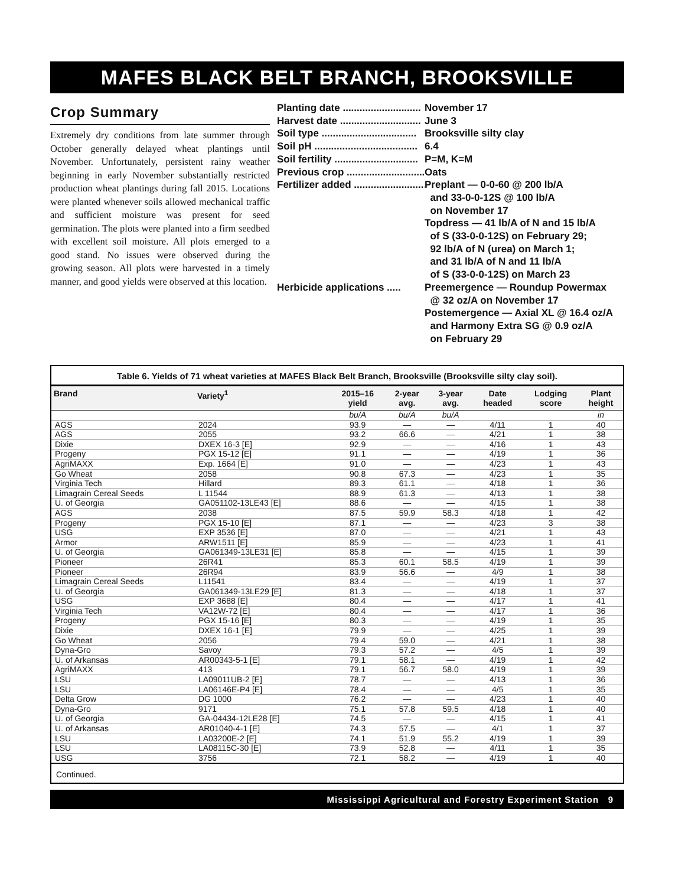MAFES BLACK BELT BRANCH, BROOKSVILLE
Crop Summary
Extremely dry conditions from late summer through October generally delayed wheat plantings until November. Unfortunately, persistent rainy weather beginning in early November substantially restricted production wheat plantings during fall 2015. Locations were planted whenever soils allowed mechanical traffic and sufficient moisture was present for seed germination. The plots were planted into a firm seedbed with excellent soil moisture. All plots emerged to a good stand. No issues were observed during the growing season. All plots were harvested in a timely manner, and good yields were observed at this location.
Planting date ............................ November 17
Harvest date ............................. June 3
Soil type .................................. Brooksville silty clay
Soil pH ..................................... 6.4
Soil fertility .............................. P=M, K=M
Previous crop ............................ Oats
Fertilizer added .......................... Preplant — 0-0-60 @ 200 lb/A
and 33-0-0-12S @ 100 lb/A
on November 17
Topdress — 41 lb/A of N and 15 lb/A
of S (33-0-0-12S) on February 29;
92 lb/A of N (urea) on March 1;
and 31 lb/A of N and 11 lb/A
of S (33-0-0-12S) on March 23
Herbicide applications ..... Preemergence — Roundup Powermax
@ 32 oz/A on November 17
Postemergence — Axial XL @ 16.4 oz/A
and Harmony Extra SG @ 0.9 oz/A
on February 29
Table 6. Yields of 71 wheat varieties at MAFES Black Belt Branch, Brooksville (Brooksville silty clay soil).
| Brand | Variety<sup>1</sup> | 2015–16 yield | 2-year avg. | 3-year avg. | Date headed | Lodging score | Plant height |
| --- | --- | --- | --- | --- | --- | --- | --- |
| | | bu/A | bu/A | bu/A | | | in |
| AGS | 2024 | 93.9 | — | — | 4/11 | 1 | 40 |
| AGS | 2055 | 93.2 | 66.6 | — | 4/21 | 1 | 38 |
| Dixie | DXEX 16-3 [E] | 92.9 | — | — | 4/16 | 1 | 43 |
| Progeny | PGX 15-12 [E] | 91.1 | — | — | 4/19 | 1 | 36 |
| AgriMAXX | Exp. 1664 [E] | 91.0 | — | — | 4/23 | 1 | 43 |
| Go Wheat | 2058 | 90.8 | 67.3 | — | 4/23 | 1 | 35 |
| Virginia Tech | Hillard | 89.3 | 61.1 | — | 4/18 | 1 | 36 |
| Limagrain Cereal Seeds | L 11544 | 88.9 | 61.3 | — | 4/13 | 1 | 38 |
| U. of Georgia | GA051102-13LE43 [E] | 88.6 | — | — | 4/15 | 1 | 38 |
| AGS | 2038 | 87.5 | 59.9 | 58.3 | 4/18 | 1 | 42 |
| Progeny | PGX 15-10 [E] | 87.1 | — | — | 4/23 | 3 | 38 |
| USG | EXP 3536 [E] | 87.0 | — | — | 4/21 | 1 | 43 |
| Armor | ARW1511 [E] | 85.9 | — | — | 4/23 | 1 | 41 |
| U. of Georgia | GA061349-13LE31 [E] | 85.8 | — | — | 4/15 | 1 | 39 |
| Pioneer | 26R41 | 85.3 | 60.1 | 58.5 | 4/19 | 1 | 39 |
| Pioneer | 26R94 | 83.9 | 56.6 | — | 4/9 | 1 | 38 |
| Limagrain Cereal Seeds | L11541 | 83.4 | — | — | 4/19 | 1 | 37 |
| U. of Georgia | GA061349-13LE29 [E] | 81.3 | — | — | 4/18 | 1 | 37 |
| USG | EXP 3688 [E] | 80.4 | — | — | 4/17 | 1 | 41 |
| Virginia Tech | VA12W-72 [E] | 80.4 | — | — | 4/17 | 1 | 36 |
| Progeny | PGX 15-16 [E] | 80.3 | — | — | 4/19 | 1 | 35 |
| Dixie | DXEX 16-1 [E] | 79.9 | — | — | 4/25 | 1 | 39 |
| Go Wheat | 2056 | 79.4 | 59.0 | — | 4/21 | 1 | 38 |
| Dyna-Gro | Savoy | 79.3 | 57.2 | — | 4/5 | 1 | 39 |
| U. of Arkansas | AR00343-5-1 [E] | 79.1 | 58.1 | — | 4/19 | 1 | 42 |
| AgriMAXX | 413 | 79.1 | 56.7 | 58.0 | 4/19 | 1 | 39 |
| LSU | LA09011UB-2 [E] | 78.7 | — | — | 4/13 | 1 | 36 |
| LSU | LA06146E-P4 [E] | 78.4 | — | — | 4/5 | 1 | 35 |
| Delta Grow | DG 1000 | 76.2 | — | — | 4/23 | 1 | 40 |
| Dyna-Gro | 9171 | 75.1 | 57.8 | 59.5 | 4/18 | 1 | 40 |
| U. of Georgia | GA-04434-12LE28 [E] | 74.5 | — | — | 4/15 | 1 | 41 |
| U. of Arkansas | AR01040-4-1 [E] | 74.3 | 57.5 | — | 4/1 | 1 | 37 |
| LSU | LA03200E-2 [E] | 74.1 | 51.9 | 55.2 | 4/19 | 1 | 39 |
| LSU | LA08115C-30 [E] | 73.9 | 52.8 | — | 4/11 | 1 | 35 |
| USG | 3756 | 72.1 | 58.2 | — | 4/19 | 1 | 40 |
Continued.
Mississippi Agricultural and Forestry Experiment Station 9